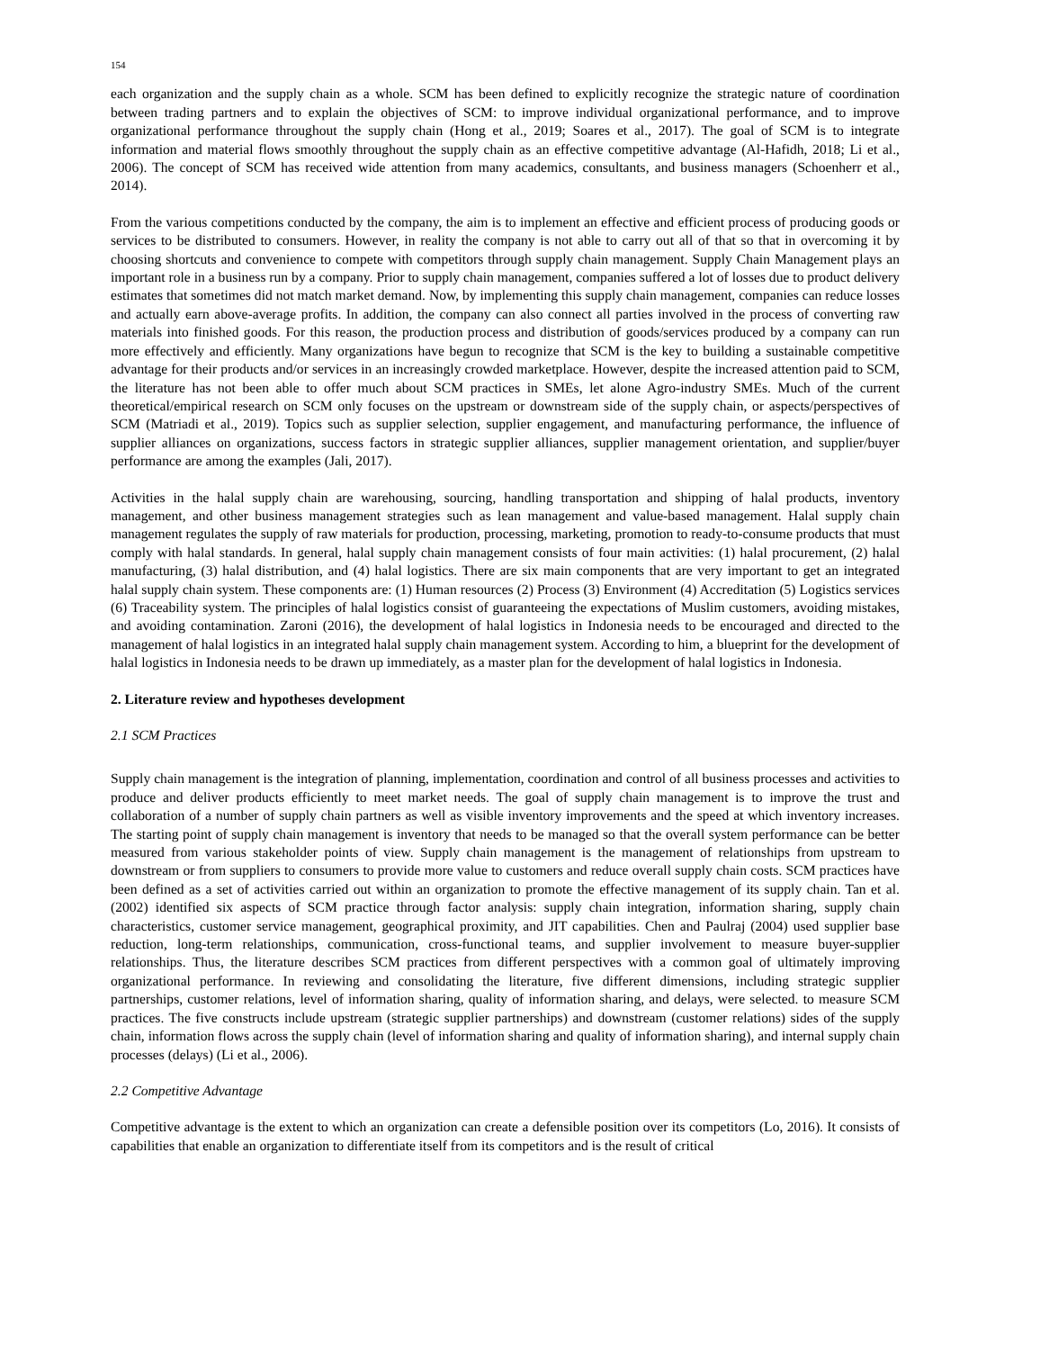154
each organization and the supply chain as a whole. SCM has been defined to explicitly recognize the strategic nature of coordination between trading partners and to explain the objectives of SCM: to improve individual organizational performance, and to improve organizational performance throughout the supply chain (Hong et al., 2019; Soares et al., 2017). The goal of SCM is to integrate information and material flows smoothly throughout the supply chain as an effective competitive advantage (Al-Hafidh, 2018; Li et al., 2006). The concept of SCM has received wide attention from many academics, consultants, and business managers (Schoenherr et al., 2014).
From the various competitions conducted by the company, the aim is to implement an effective and efficient process of producing goods or services to be distributed to consumers. However, in reality the company is not able to carry out all of that so that in overcoming it by choosing shortcuts and convenience to compete with competitors through supply chain management. Supply Chain Management plays an important role in a business run by a company. Prior to supply chain management, companies suffered a lot of losses due to product delivery estimates that sometimes did not match market demand. Now, by implementing this supply chain management, companies can reduce losses and actually earn above-average profits. In addition, the company can also connect all parties involved in the process of converting raw materials into finished goods. For this reason, the production process and distribution of goods/services produced by a company can run more effectively and efficiently. Many organizations have begun to recognize that SCM is the key to building a sustainable competitive advantage for their products and/or services in an increasingly crowded marketplace. However, despite the increased attention paid to SCM, the literature has not been able to offer much about SCM practices in SMEs, let alone Agro-industry SMEs. Much of the current theoretical/empirical research on SCM only focuses on the upstream or downstream side of the supply chain, or aspects/perspectives of SCM (Matriadi et al., 2019). Topics such as supplier selection, supplier engagement, and manufacturing performance, the influence of supplier alliances on organizations, success factors in strategic supplier alliances, supplier management orientation, and supplier/buyer performance are among the examples (Jali, 2017).
Activities in the halal supply chain are warehousing, sourcing, handling transportation and shipping of halal products, inventory management, and other business management strategies such as lean management and value-based management. Halal supply chain management regulates the supply of raw materials for production, processing, marketing, promotion to ready-to-consume products that must comply with halal standards. In general, halal supply chain management consists of four main activities: (1) halal procurement, (2) halal manufacturing, (3) halal distribution, and (4) halal logistics. There are six main components that are very important to get an integrated halal supply chain system. These components are: (1) Human resources (2) Process (3) Environment (4) Accreditation (5) Logistics services (6) Traceability system. The principles of halal logistics consist of guaranteeing the expectations of Muslim customers, avoiding mistakes, and avoiding contamination. Zaroni (2016), the development of halal logistics in Indonesia needs to be encouraged and directed to the management of halal logistics in an integrated halal supply chain management system. According to him, a blueprint for the development of halal logistics in Indonesia needs to be drawn up immediately, as a master plan for the development of halal logistics in Indonesia.
2. Literature review and hypotheses development
2.1 SCM Practices
Supply chain management is the integration of planning, implementation, coordination and control of all business processes and activities to produce and deliver products efficiently to meet market needs. The goal of supply chain management is to improve the trust and collaboration of a number of supply chain partners as well as visible inventory improvements and the speed at which inventory increases. The starting point of supply chain management is inventory that needs to be managed so that the overall system performance can be better measured from various stakeholder points of view. Supply chain management is the management of relationships from upstream to downstream or from suppliers to consumers to provide more value to customers and reduce overall supply chain costs. SCM practices have been defined as a set of activities carried out within an organization to promote the effective management of its supply chain. Tan et al. (2002) identified six aspects of SCM practice through factor analysis: supply chain integration, information sharing, supply chain characteristics, customer service management, geographical proximity, and JIT capabilities. Chen and Paulraj (2004) used supplier base reduction, long-term relationships, communication, cross-functional teams, and supplier involvement to measure buyer-supplier relationships. Thus, the literature describes SCM practices from different perspectives with a common goal of ultimately improving organizational performance. In reviewing and consolidating the literature, five different dimensions, including strategic supplier partnerships, customer relations, level of information sharing, quality of information sharing, and delays, were selected. to measure SCM practices. The five constructs include upstream (strategic supplier partnerships) and downstream (customer relations) sides of the supply chain, information flows across the supply chain (level of information sharing and quality of information sharing), and internal supply chain processes (delays) (Li et al., 2006).
2.2 Competitive Advantage
Competitive advantage is the extent to which an organization can create a defensible position over its competitors (Lo, 2016). It consists of capabilities that enable an organization to differentiate itself from its competitors and is the result of critical